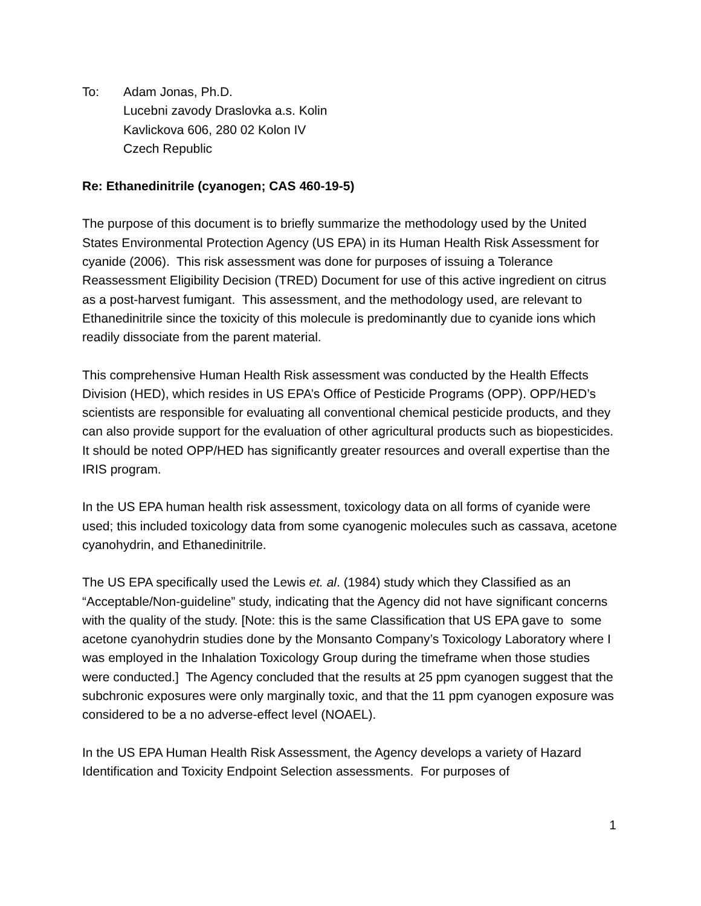To: Adam Jonas, Ph.D.
Lucebni zavody Draslovka a.s. Kolin
Kavlickova 606, 280 02 Kolon IV
Czech Republic
Re: Ethanedinitrile (cyanogen; CAS 460-19-5)
The purpose of this document is to briefly summarize the methodology used by the United States Environmental Protection Agency (US EPA) in its Human Health Risk Assessment for cyanide (2006). This risk assessment was done for purposes of issuing a Tolerance Reassessment Eligibility Decision (TRED) Document for use of this active ingredient on citrus as a post-harvest fumigant. This assessment, and the methodology used, are relevant to Ethanedinitrile since the toxicity of this molecule is predominantly due to cyanide ions which readily dissociate from the parent material.
This comprehensive Human Health Risk assessment was conducted by the Health Effects Division (HED), which resides in US EPA’s Office of Pesticide Programs (OPP). OPP/HED’s scientists are responsible for evaluating all conventional chemical pesticide products, and they can also provide support for the evaluation of other agricultural products such as biopesticides. It should be noted OPP/HED has significantly greater resources and overall expertise than the IRIS program.
In the US EPA human health risk assessment, toxicology data on all forms of cyanide were used; this included toxicology data from some cyanogenic molecules such as cassava, acetone cyanohydrin, and Ethanedinitrile.
The US EPA specifically used the Lewis et. al. (1984) study which they Classified as an “Acceptable/Non-guideline” study, indicating that the Agency did not have significant concerns with the quality of the study. [Note: this is the same Classification that US EPA gave to some acetone cyanohydrin studies done by the Monsanto Company’s Toxicology Laboratory where I was employed in the Inhalation Toxicology Group during the timeframe when those studies were conducted.] The Agency concluded that the results at 25 ppm cyanogen suggest that the subchronic exposures were only marginally toxic, and that the 11 ppm cyanogen exposure was considered to be a no adverse-effect level (NOAEL).
In the US EPA Human Health Risk Assessment, the Agency develops a variety of Hazard Identification and Toxicity Endpoint Selection assessments. For purposes of
1